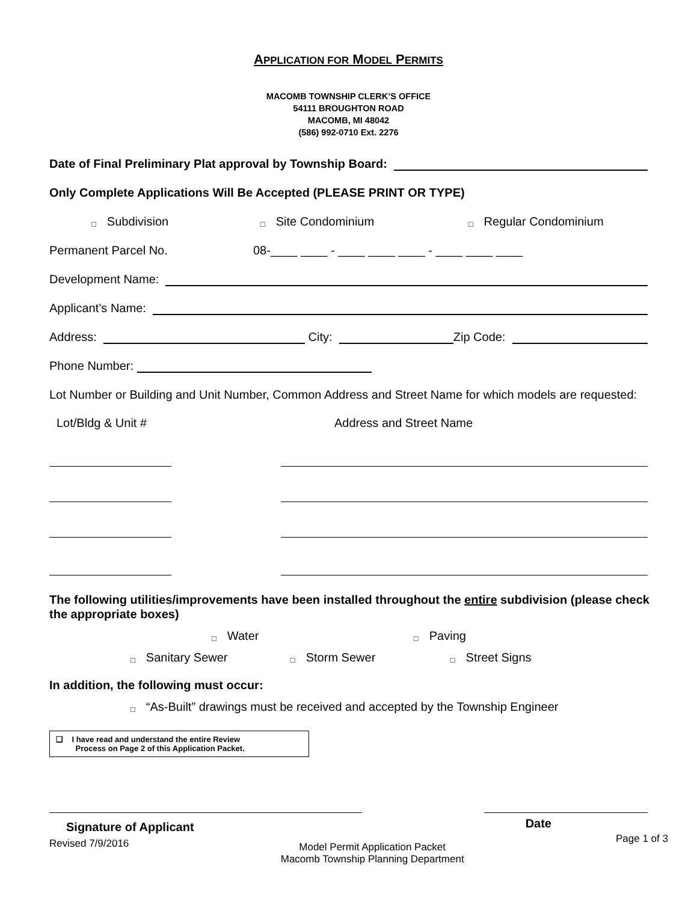APPLICATION FOR MODEL PERMITS
MACOMB TOWNSHIP CLERK’S OFFICE
54111 BROUGHTON ROAD
MACOMB, MI 48042
(586) 992-0710 Ext. 2276
Date of Final Preliminary Plat approval by Township Board:
Only Complete Applications Will Be Accepted (PLEASE PRINT OR TYPE)
□ Subdivision □ Site Condominium □ Regular Condominium
Permanent Parcel No. 08-____ ____ - ____ ____ ____ - ____ ____ ____
Development Name:
Applicant’s Name:
Address: City: Zip Code:
Phone Number:
Lot Number or Building and Unit Number, Common Address and Street Name for which models are requested:
Lot/Bldg & Unit # Address and Street Name
The following utilities/improvements have been installed throughout the entire subdivision (please check the appropriate boxes)
□ Water □ Paving
□ Sanitary Sewer □ Storm Sewer □ Street Signs
In addition, the following must occur:
□ “As-Built” drawings must be received and accepted by the Township Engineer
❑ I have read and understand the entire Review
Process on Page 2 of this Application Packet.
Signature of Applicant Date
Revised 7/9/2016 Model Permit Application Packet
Macomb Township Planning Department Page 1 of 3